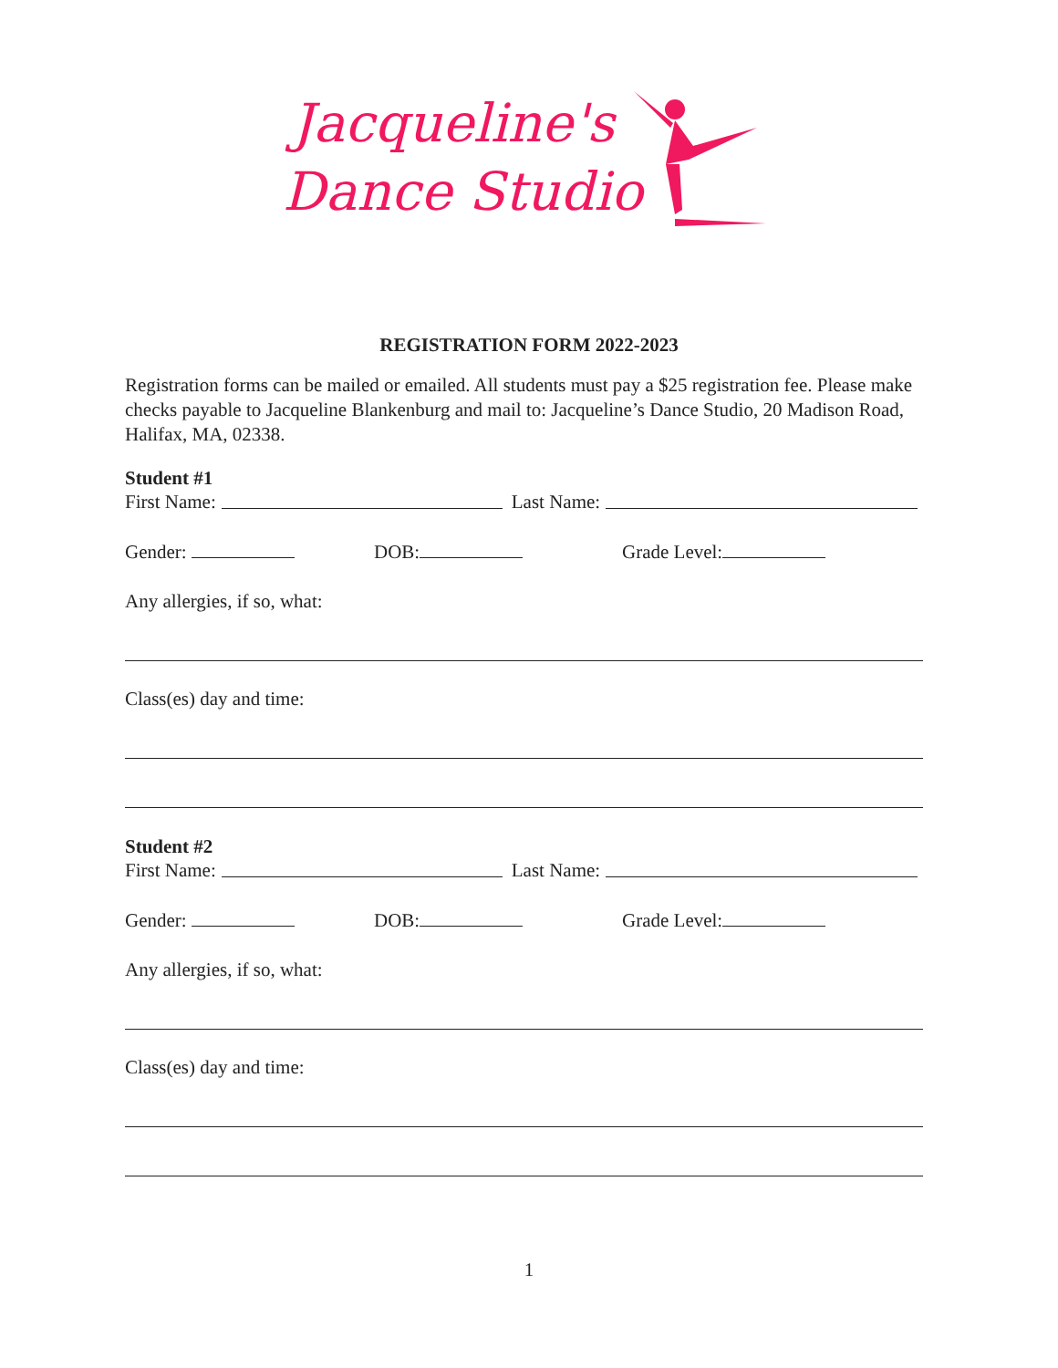Jacqueline's
Dance Studio
REGISTRATION FORM 2022-2023
Registration forms can be mailed or emailed. All students must pay a $25 registration fee. Please make checks payable to Jacqueline Blankenburg and mail to: Jacqueline’s Dance Studio, 20 Madison Road, Halifax, MA, 02338.
Student #1
First Name: Last Name:
Gender: DOB: Grade Level:
Any allergies, if so, what:
Class(es) day and time:
Student #2
First Name: Last Name:
Gender: DOB: Grade Level:
Any allergies, if so, what:
Class(es) day and time:
1